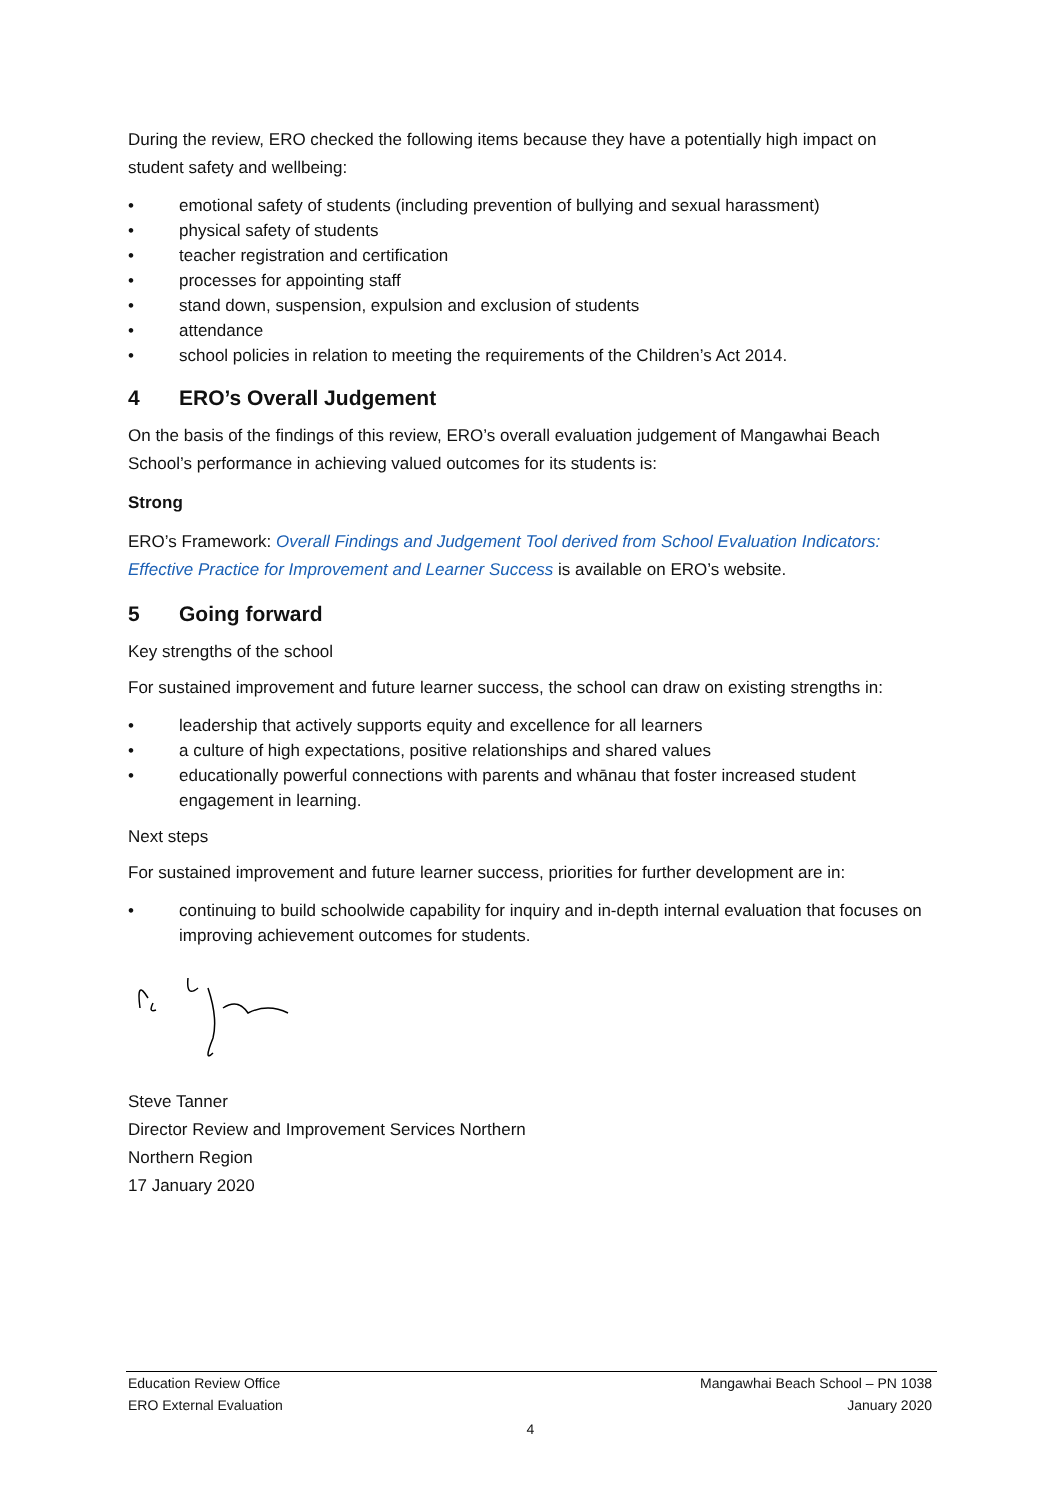During the review, ERO checked the following items because they have a potentially high impact on student safety and wellbeing:
• emotional safety of students (including prevention of bullying and sexual harassment)
• physical safety of students
• teacher registration and certification
• processes for appointing staff
• stand down, suspension, expulsion and exclusion of students
• attendance
• school policies in relation to meeting the requirements of the Children’s Act 2014.
4 ERO’s Overall Judgement
On the basis of the findings of this review, ERO’s overall evaluation judgement of Mangawhai Beach School’s performance in achieving valued outcomes for its students is:
Strong
ERO’s Framework: Overall Findings and Judgement Tool derived from School Evaluation Indicators: Effective Practice for Improvement and Learner Success is available on ERO’s website.
5 Going forward
Key strengths of the school
For sustained improvement and future learner success, the school can draw on existing strengths in:
• leadership that actively supports equity and excellence for all learners
• a culture of high expectations, positive relationships and shared values
• educationally powerful connections with parents and whānau that foster increased student engagement in learning.
Next steps
For sustained improvement and future learner success, priorities for further development are in:
• continuing to build schoolwide capability for inquiry and in-depth internal evaluation that focuses on improving achievement outcomes for students.
Steve Tanner
Director Review and Improvement Services Northern
Northern Region
17 January 2020
Education Review Office
ERO External Evaluation
Mangawhai Beach School – PN 1038
January 2020
4